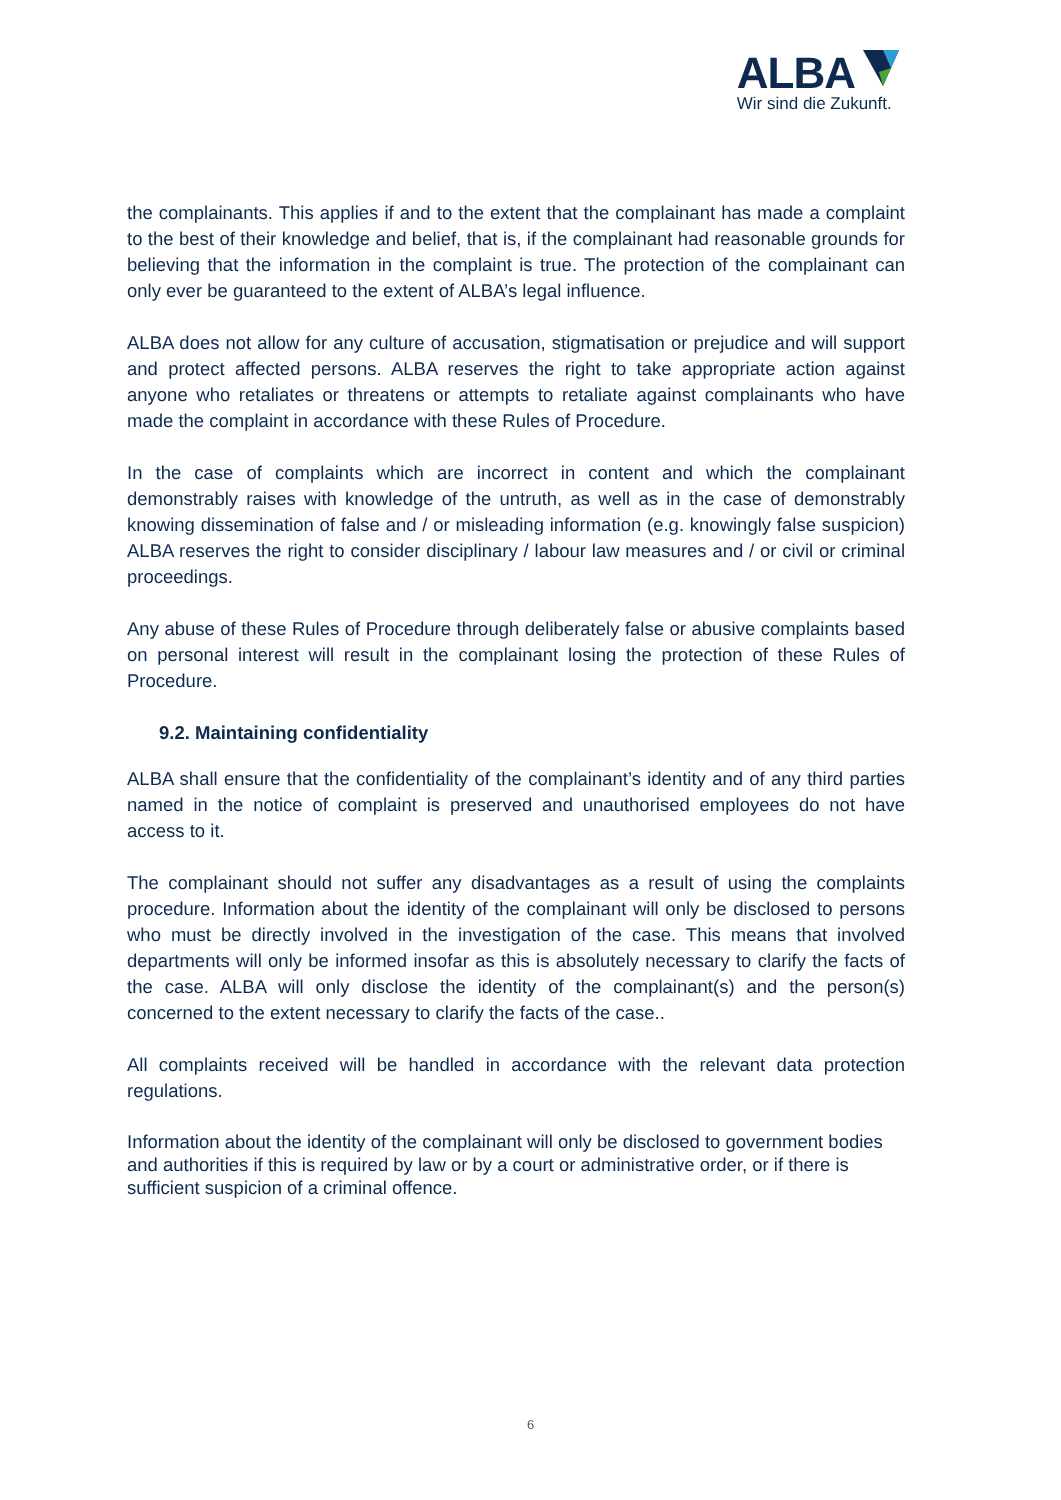ALBA
Wir sind die Zukunft.
the complainants. This applies if and to the extent that the complainant has made a complaint to the best of their knowledge and belief, that is, if the complainant had reasonable grounds for believing that the information in the complaint is true. The protection of the complainant can only ever be guaranteed to the extent of ALBA’s legal influence.
ALBA does not allow for any culture of accusation, stigmatisation or prejudice and will support and protect affected persons. ALBA reserves the right to take appropriate action against anyone who retaliates or threatens or attempts to retaliate against complainants who have made the complaint in accordance with these Rules of Procedure.
In the case of complaints which are incorrect in content and which the complainant demonstrably raises with knowledge of the untruth, as well as in the case of demonstrably knowing dissemination of false and / or misleading information (e.g. knowingly false suspicion) ALBA reserves the right to consider disciplinary / labour law measures and / or civil or criminal proceedings.
Any abuse of these Rules of Procedure through deliberately false or abusive complaints based on personal interest will result in the complainant losing the protection of these Rules of Procedure.
9.2. Maintaining confidentiality
ALBA shall ensure that the confidentiality of the complainant’s identity and of any third parties named in the notice of complaint is preserved and unauthorised employees do not have access to it.
The complainant should not suffer any disadvantages as a result of using the complaints procedure. Information about the identity of the complainant will only be disclosed to persons who must be directly involved in the investigation of the case. This means that involved departments will only be informed insofar as this is absolutely necessary to clarify the facts of the case. ALBA will only disclose the identity of the complainant(s) and the person(s) concerned to the extent necessary to clarify the facts of the case..
All complaints received will be handled in accordance with the relevant data protection regulations.
Information about the identity of the complainant will only be disclosed to government bodies and authorities if this is required by law or by a court or administrative order, or if there is sufficient suspicion of a criminal offence.
6